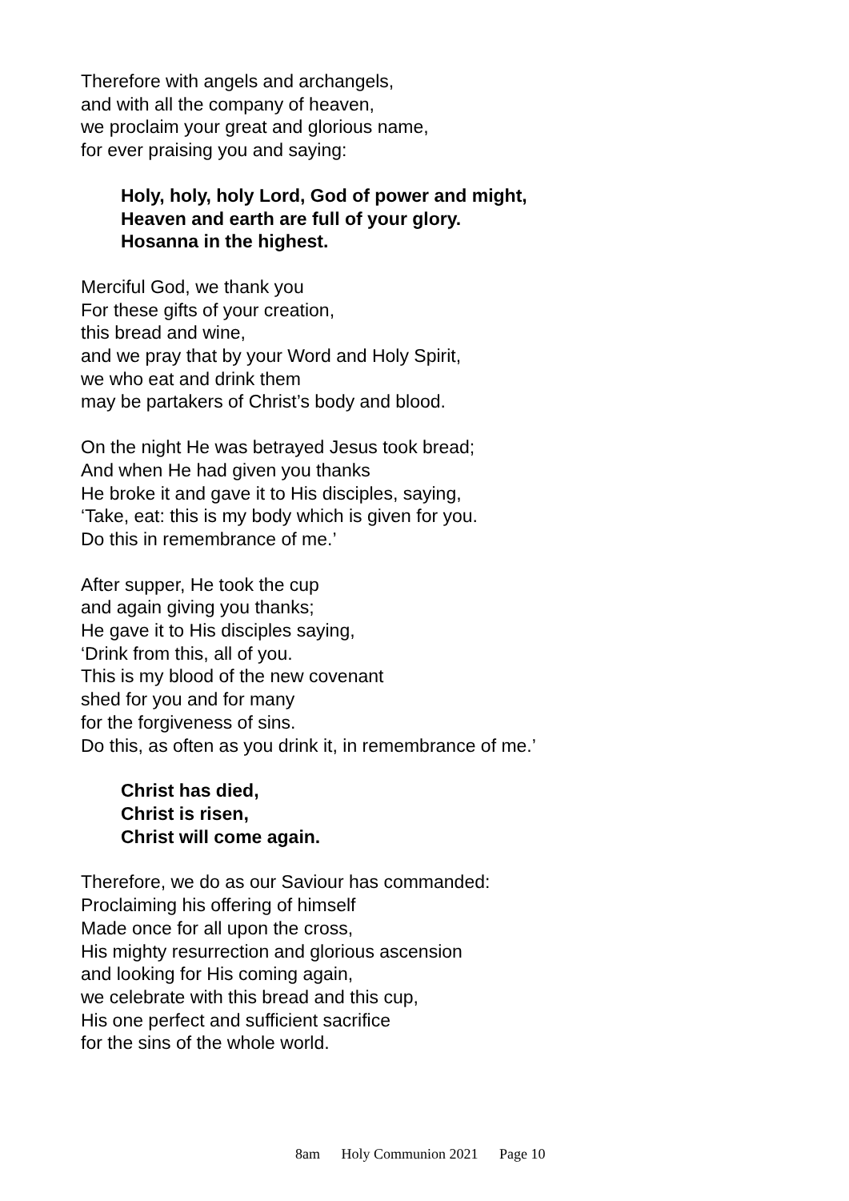Therefore with angels and archangels,
and with all the company of heaven,
we proclaim your great and glorious name,
for ever praising you and saying:
Holy, holy, holy Lord, God of power and might,
Heaven and earth are full of your glory.
Hosanna in the highest.
Merciful God, we thank you
For these gifts of your creation,
this bread and wine,
and we pray that by your Word and Holy Spirit,
we who eat and drink them
may be partakers of Christ’s body and blood.
On the night He was betrayed Jesus took bread;
And when He had given you thanks
He broke it and gave it to His disciples, saying,
‘Take, eat: this is my body which is given for you.
Do this in remembrance of me.’
After supper, He took the cup
and again giving you thanks;
He gave it to His disciples saying,
‘Drink from this, all of you.
This is my blood of the new covenant
shed for you and for many
for the forgiveness of sins.
Do this, as often as you drink it, in remembrance of me.’
Christ has died,
Christ is risen,
Christ will come again.
Therefore, we do as our Saviour has commanded:
Proclaiming his offering of himself
Made once for all upon the cross,
His mighty resurrection and glorious ascension
and looking for His coming again,
we celebrate with this bread and this cup,
His one perfect and sufficient sacrifice
for the sins of the whole world.
8am Holy Communion 2021 Page 10